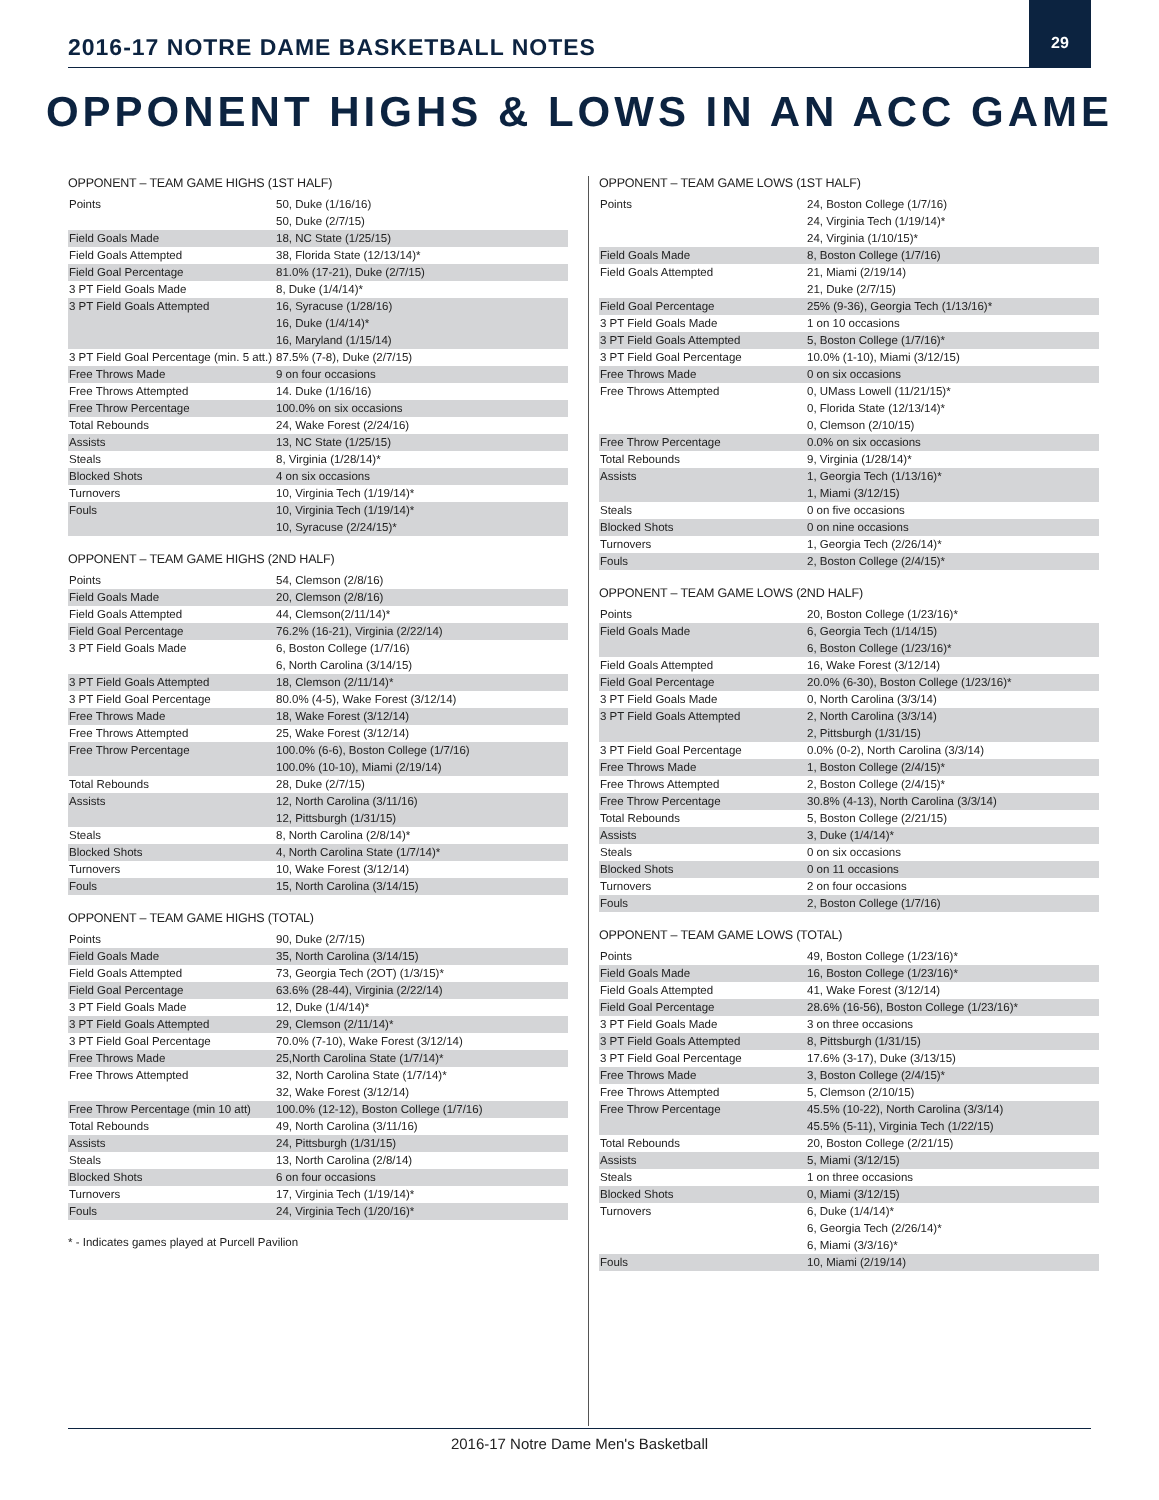2016-17 NOTRE DAME BASKETBALL NOTES
29
OPPONENT HIGHS & LOWS IN AN ACC GAME
OPPONENT – TEAM GAME HIGHS (1ST HALF)
| Points | 50, Duke (1/16/16) 50, Duke (2/7/15) |
| Field Goals Made | 18, NC State (1/25/15) |
| Field Goals Attempted | 38, Florida State (12/13/14)* |
| Field Goal Percentage | 81.0% (17-21), Duke (2/7/15) |
| 3 PT Field Goals Made | 8, Duke (1/4/14)* |
| 3 PT Field Goals Attempted | 16, Syracuse (1/28/16) 16, Duke (1/4/14)* 16, Maryland (1/15/14) |
| 3 PT Field Goal Percentage (min. 5 att.) | 87.5% (7-8), Duke (2/7/15) |
| Free Throws Made | 9 on four occasions |
| Free Throws Attempted | 14. Duke (1/16/16) |
| Free Throw Percentage | 100.0% on six occasions |
| Total Rebounds | 24, Wake Forest (2/24/16) |
| Assists | 13, NC State (1/25/15) |
| Steals | 8, Virginia (1/28/14)* |
| Blocked Shots | 4 on six occasions |
| Turnovers | 10, Virginia Tech (1/19/14)* |
| Fouls | 10, Virginia Tech (1/19/14)* 10, Syracuse (2/24/15)* |
OPPONENT – TEAM GAME HIGHS (2ND HALF)
| Points | 54, Clemson (2/8/16) |
| Field Goals Made | 20, Clemson (2/8/16) |
| Field Goals Attempted | 44, Clemson(2/11/14)* |
| Field Goal Percentage | 76.2% (16-21), Virginia (2/22/14) |
| 3 PT Field Goals Made | 6, Boston College (1/7/16) 6, North Carolina (3/14/15) |
| 3 PT Field Goals Attempted | 18, Clemson (2/11/14)* |
| 3 PT Field Goal Percentage | 80.0% (4-5), Wake Forest (3/12/14) |
| Free Throws Made | 18, Wake Forest (3/12/14) |
| Free Throws Attempted | 25, Wake Forest (3/12/14) |
| Free Throw Percentage | 100.0% (6-6), Boston College (1/7/16) 100.0% (10-10), Miami (2/19/14) |
| Total Rebounds | 28, Duke (2/7/15) |
| Assists | 12, North Carolina (3/11/16) 12, Pittsburgh (1/31/15) |
| Steals | 8, North Carolina (2/8/14)* |
| Blocked Shots | 4, North Carolina State (1/7/14)* |
| Turnovers | 10, Wake Forest (3/12/14) |
| Fouls | 15, North Carolina (3/14/15) |
OPPONENT – TEAM GAME HIGHS (TOTAL)
| Points | 90, Duke (2/7/15) |
| Field Goals Made | 35, North Carolina (3/14/15) |
| Field Goals Attempted | 73, Georgia Tech (2OT) (1/3/15)* |
| Field Goal Percentage | 63.6% (28-44), Virginia (2/22/14) |
| 3 PT Field Goals Made | 12, Duke (1/4/14)* |
| 3 PT Field Goals Attempted | 29, Clemson (2/11/14)* |
| 3 PT Field Goal Percentage | 70.0% (7-10), Wake Forest (3/12/14) |
| Free Throws Made | 25,North Carolina State (1/7/14)* |
| Free Throws Attempted | 32, North Carolina State (1/7/14)* 32, Wake Forest (3/12/14) |
| Free Throw Percentage (min 10 att) | 100.0% (12-12), Boston College (1/7/16) |
| Total Rebounds | 49, North Carolina (3/11/16) |
| Assists | 24, Pittsburgh (1/31/15) |
| Steals | 13, North Carolina (2/8/14) |
| Blocked Shots | 6 on four occasions |
| Turnovers | 17, Virginia Tech (1/19/14)* |
| Fouls | 24, Virginia Tech (1/20/16)* |
* - Indicates games played at Purcell Pavilion
OPPONENT – TEAM GAME LOWS (1ST HALF)
| Points | 24, Boston College (1/7/16) 24, Virginia Tech (1/19/14)* 24, Virginia (1/10/15)* |
| Field Goals Made | 8, Boston College (1/7/16) |
| Field Goals Attempted | 21, Miami (2/19/14) 21, Duke (2/7/15) |
| Field Goal Percentage | 25% (9-36), Georgia Tech (1/13/16)* |
| 3 PT Field Goals Made | 1 on 10 occasions |
| 3 PT Field Goals Attempted | 5, Boston College (1/7/16)* |
| 3 PT Field Goal Percentage | 10.0% (1-10), Miami (3/12/15) |
| Free Throws Made | 0 on six occasions |
| Free Throws Attempted | 0, UMass Lowell (11/21/15)* 0, Florida State (12/13/14)* 0, Clemson (2/10/15) |
| Free Throw Percentage | 0.0% on six occasions |
| Total Rebounds | 9, Virginia (1/28/14)* |
| Assists | 1, Georgia Tech (1/13/16)* 1, Miami (3/12/15) |
| Steals | 0 on five occasions |
| Blocked Shots | 0 on nine occasions |
| Turnovers | 1, Georgia Tech (2/26/14)* |
| Fouls | 2, Boston College (2/4/15)* |
OPPONENT – TEAM GAME LOWS (2ND HALF)
| Points | 20, Boston College (1/23/16)* |
| Field Goals Made | 6, Georgia Tech (1/14/15) 6, Boston College (1/23/16)* |
| Field Goals Attempted | 16, Wake Forest (3/12/14) |
| Field Goal Percentage | 20.0% (6-30), Boston College (1/23/16)* |
| 3 PT Field Goals Made | 0, North Carolina (3/3/14) |
| 3 PT Field Goals Attempted | 2, North Carolina (3/3/14) 2, Pittsburgh (1/31/15) |
| 3 PT Field Goal Percentage | 0.0% (0-2), North Carolina (3/3/14) |
| Free Throws Made | 1, Boston College (2/4/15)* |
| Free Throws Attempted | 2, Boston College (2/4/15)* |
| Free Throw Percentage | 30.8% (4-13), North Carolina (3/3/14) |
| Total Rebounds | 5, Boston College (2/21/15) |
| Assists | 3, Duke (1/4/14)* |
| Steals | 0 on six occasions |
| Blocked Shots | 0 on 11 occasions |
| Turnovers | 2 on four occasions |
| Fouls | 2, Boston College (1/7/16) |
OPPONENT – TEAM GAME LOWS (TOTAL)
| Points | 49, Boston College (1/23/16)* |
| Field Goals Made | 16, Boston College (1/23/16)* |
| Field Goals Attempted | 41, Wake Forest (3/12/14) |
| Field Goal Percentage | 28.6% (16-56), Boston College (1/23/16)* |
| 3 PT Field Goals Made | 3 on three occasions |
| 3 PT Field Goals Attempted | 8, Pittsburgh (1/31/15) |
| 3 PT Field Goal Percentage | 17.6% (3-17), Duke (3/13/15) |
| Free Throws Made | 3, Boston College (2/4/15)* |
| Free Throws Attempted | 5, Clemson (2/10/15) |
| Free Throw Percentage | 45.5% (10-22), North Carolina (3/3/14) 45.5% (5-11), Virginia Tech (1/22/15) |
| Total Rebounds | 20, Boston College (2/21/15) |
| Assists | 5, Miami (3/12/15) |
| Steals | 1 on three occasions |
| Blocked Shots | 0, Miami (3/12/15) |
| Turnovers | 6, Duke (1/4/14)* 6, Georgia Tech (2/26/14)* 6, Miami (3/3/16)* |
| Fouls | 10, Miami (2/19/14) |
2016-17 Notre Dame Men's Basketball